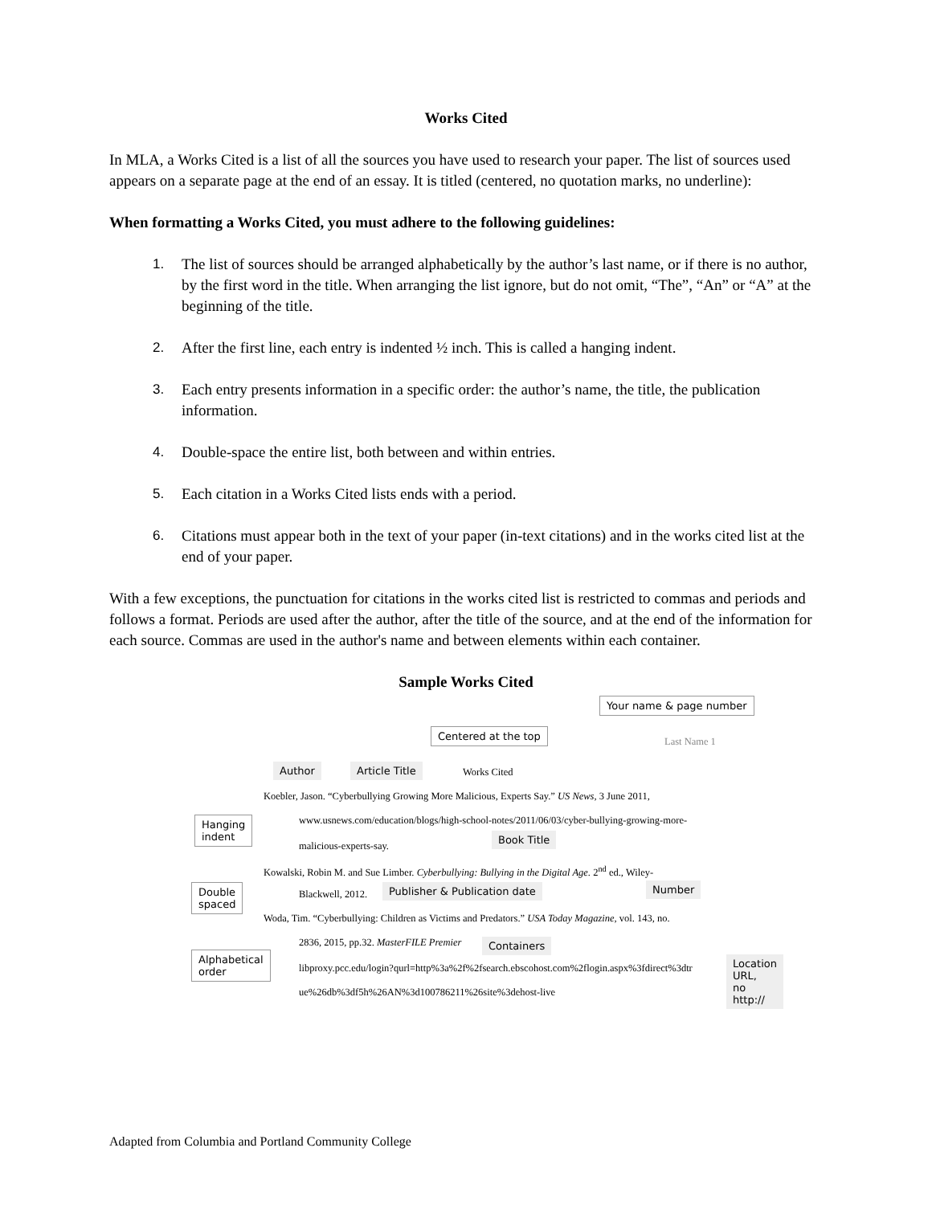Works Cited
In MLA, a Works Cited is a list of all the sources you have used to research your paper. The list of sources used appears on a separate page at the end of an essay. It is titled (centered, no quotation marks, no underline):
When formatting a Works Cited, you must adhere to the following guidelines:
1. The list of sources should be arranged alphabetically by the author’s last name, or if there is no author, by the first word in the title. When arranging the list ignore, but do not omit, “The”, “An” or “A” at the beginning of the title.
2. After the first line, each entry is indented ½ inch. This is called a hanging indent.
3. Each entry presents information in a specific order: the author’s name, the title, the publication information.
4. Double-space the entire list, both between and within entries.
5. Each citation in a Works Cited lists ends with a period.
6. Citations must appear both in the text of your paper (in-text citations) and in the works cited list at the end of your paper.
With a few exceptions, the punctuation for citations in the works cited list is restricted to commas and periods and follows a format. Periods are used after the author, after the title of the source, and at the end of the information for each source. Commas are used in the author's name and between elements within each container.
Sample Works Cited
Your name & page number
Centered at the top
Last Name 1
Author Article Title Works Cited
Koebler, Jason. “Cyberbullying Growing More Malicious, Experts Say.” US News, 3 June 2011,
Hanging
indent
www.usnews.com/education/blogs/high-school-notes/2011/06/03/cyber-bullying-growing-more-
malicious-experts-say.
Book Title
Kowalski, Robin M. and Sue Limber. Cyberbullying: Bullying in the Digital Age. 2<sup>nd</sup> ed., Wiley-
Double
spaced
Blackwell, 2012. Publisher & Publication date Number
Woda, Tim. “Cyberbullying: Children as Victims and Predators.” USA Today Magazine, vol. 143, no.
2836, 2015, pp.32. MasterFILE Premier Containers
Alphabetical
order
libproxy.pcc.edu/login?qurl=http%3a%2f%2fsearch.ebscohost.com%2flogin.aspx%3fdirect%3dtr
Location
URL,
no http://
ue%26db%3df5h%26AN%3d100786211%26site%3dehost-live
Adapted from Columbia and Portland Community College